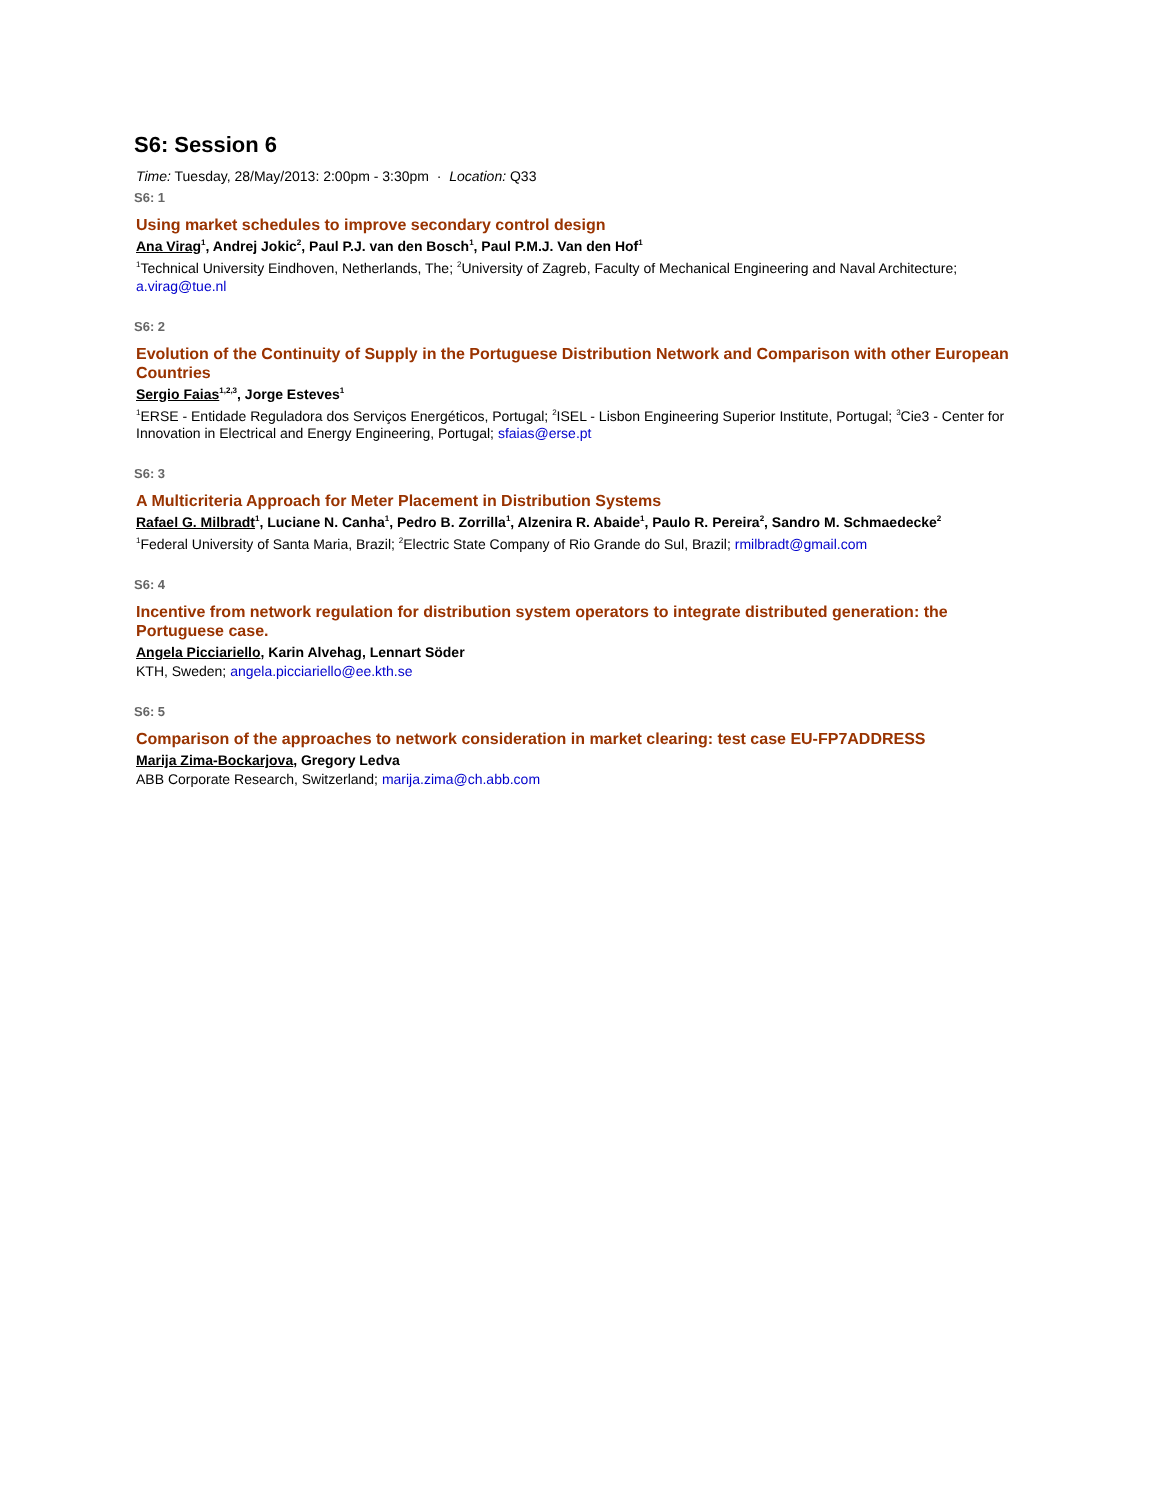S6: Session 6
Time: Tuesday, 28/May/2013: 2:00pm - 3:30pm · Location: Q33
S6: 1
Using market schedules to improve secondary control design
Ana Virag<sup>1</sup>, Andrej Jokic<sup>2</sup>, Paul P.J. van den Bosch<sup>1</sup>, Paul P.M.J. Van den Hof<sup>1</sup>
<sup>1</sup> Technical University Eindhoven, Netherlands, The; <sup>2</sup>University of Zagreb, Faculty of Mechanical Engineering and Naval Architecture; a.virag@tue.nl
S6: 2
Evolution of the Continuity of Supply in the Portuguese Distribution Network and Comparison with other European Countries
Sergio Faias<sup>1,2,3</sup>, Jorge Esteves<sup>1</sup>
<sup>1</sup> ERSE - Entidade Reguladora dos Serviços Energéticos, Portugal; <sup>2</sup>ISEL - Lisbon Engineering Superior Institute, Portugal; <sup>3</sup>Cie3 - Center for Innovation in Electrical and Energy Engineering, Portugal; sfaias@erse.pt
S6: 3
A Multicriteria Approach for Meter Placement in Distribution Systems
Rafael G. Milbradt<sup>1</sup>, Luciane N. Canha<sup>1</sup>, Pedro B. Zorrilla<sup>1</sup>, Alzenira R. Abaide<sup>1</sup>, Paulo R. Pereira<sup>2</sup>, Sandro M. Schmaedecke<sup>2</sup>
<sup>1</sup> Federal University of Santa Maria, Brazil; <sup>2</sup>Electric State Company of Rio Grande do Sul, Brazil; rmilbradt@gmail.com
S6: 4
Incentive from network regulation for distribution system operators to integrate distributed generation: the Portuguese case.
Angela Picciariello, Karin Alvehag, Lennart Söder
KTH, Sweden; angela.picciariello@ee.kth.se
S6: 5
Comparison of the approaches to network consideration in market clearing: test case EU-FP7ADDRESS
Marija Zima-Bockarjova, Gregory Ledva
ABB Corporate Research, Switzerland; marija.zima@ch.abb.com